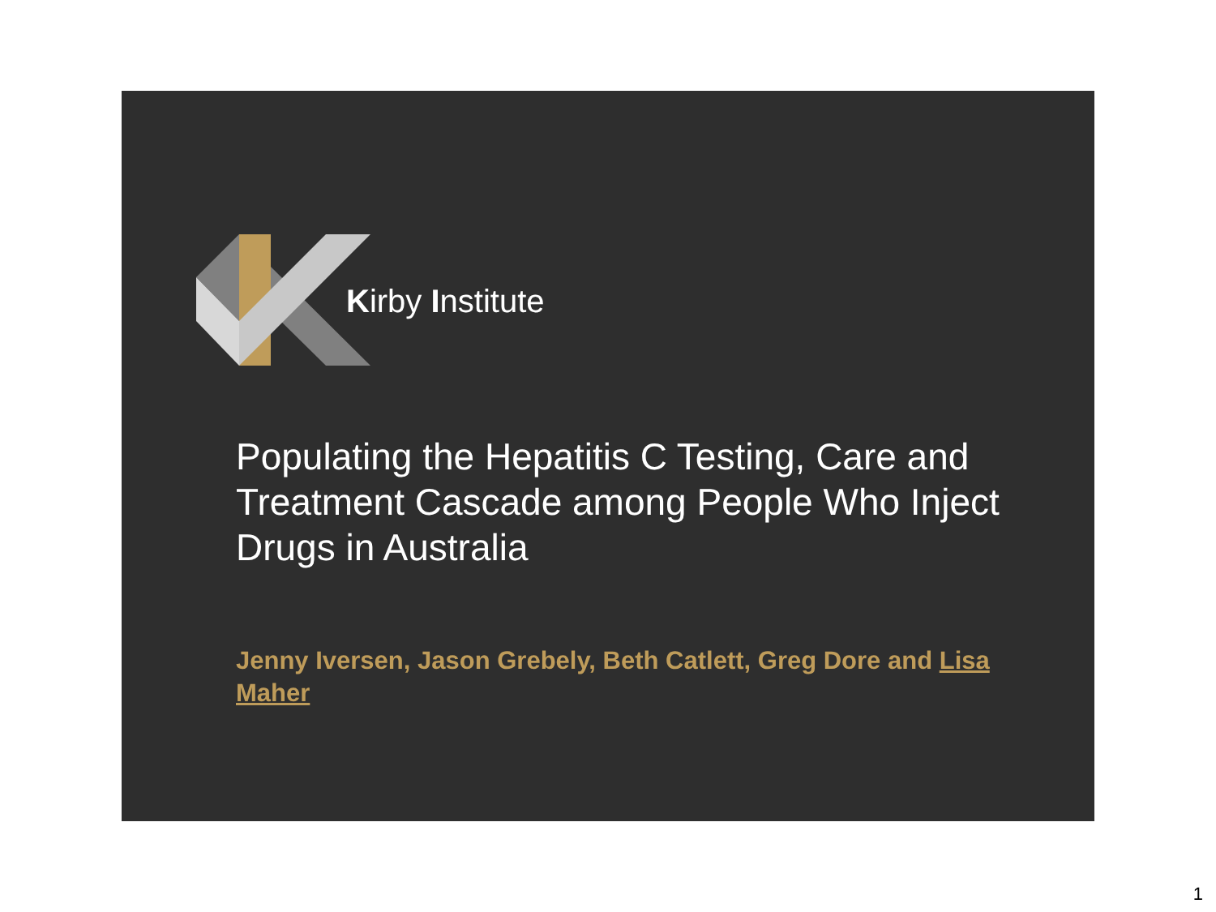Kirby Institute
Populating the Hepatitis C Testing, Care and Treatment Cascade among People Who Inject Drugs in Australia
Jenny Iversen, Jason Grebely, Beth Catlett, Greg Dore and Lisa Maher
1